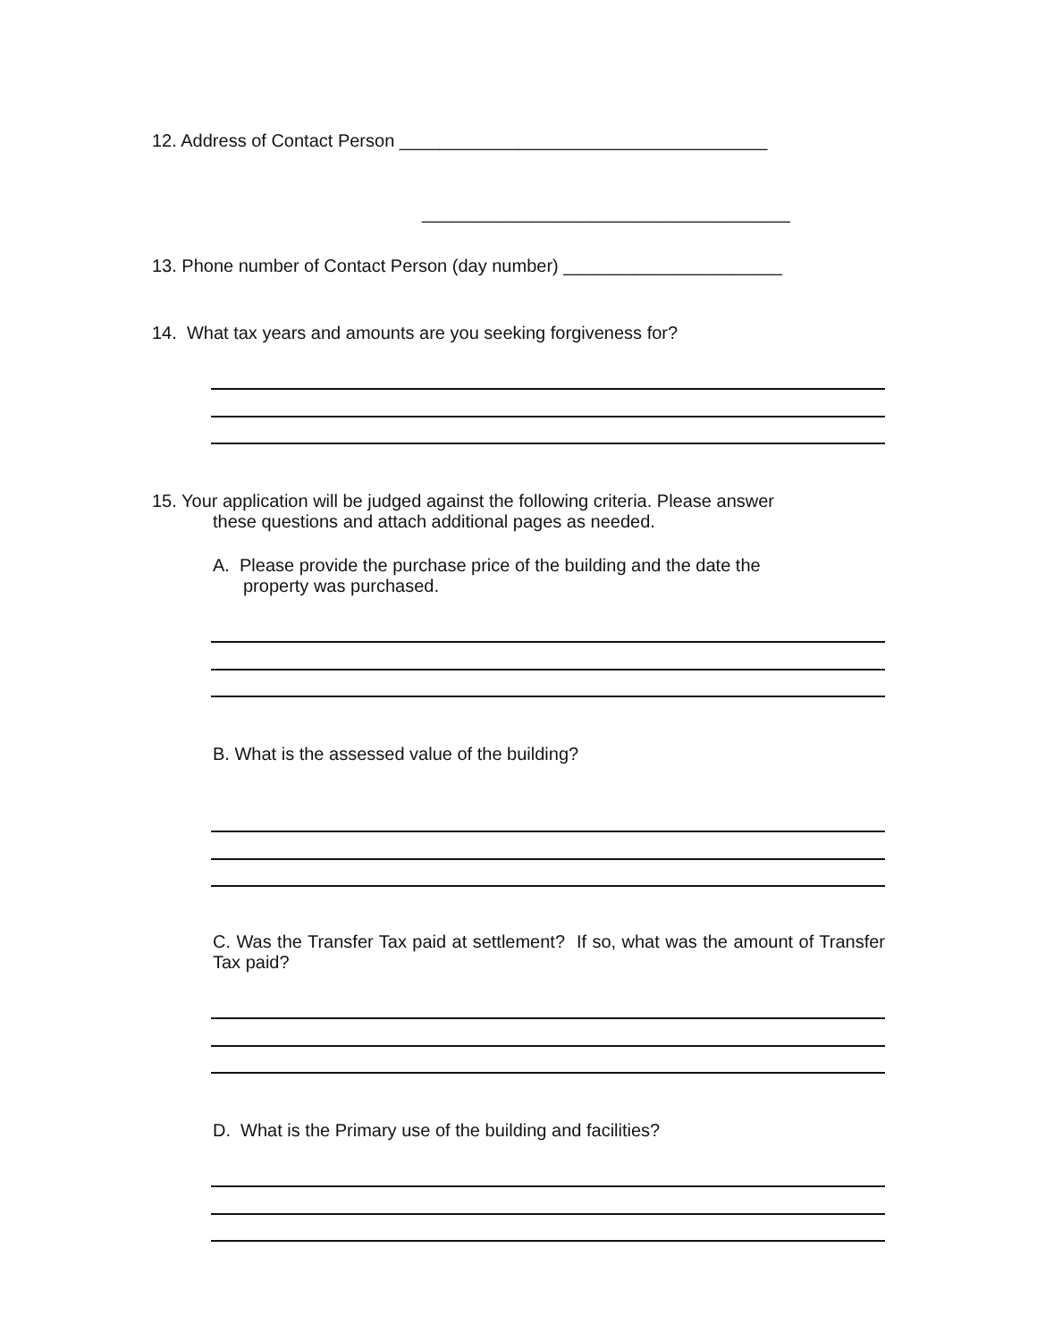12. Address of Contact Person _____________________________________
_____________________________________
13. Phone number of Contact Person (day number) ______________________
14. What tax years and amounts are you seeking forgiveness for?
15. Your application will be judged against the following criteria. Please answer
these questions and attach additional pages as needed.
A. Please provide the purchase price of the building and the date the
property was purchased.
B. What is the assessed value of the building?
C. Was the Transfer Tax paid at settlement? If so, what was the amount of Transfer Tax paid?
D. What is the Primary use of the building and facilities?